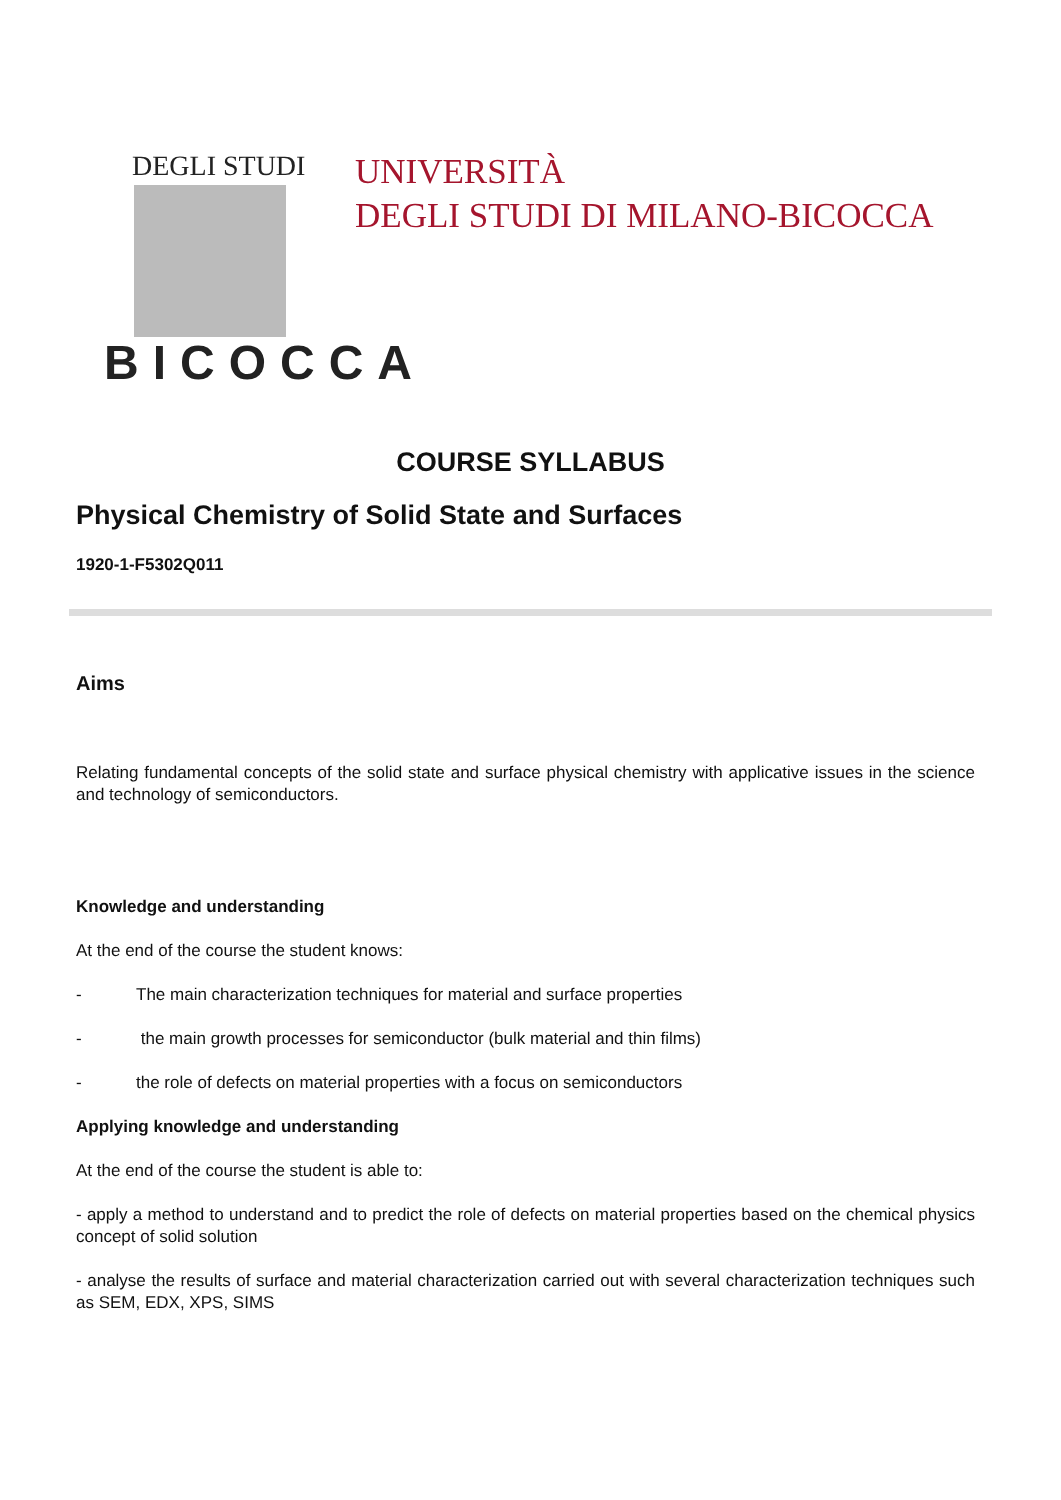DEGLI STUDI
BICOCCA
UNIVERSITÀ
DEGLI STUDI DI MILANO-BICOCCA
COURSE SYLLABUS
Physical Chemistry of Solid State and Surfaces
1920-1-F5302Q011
Aims
Relating fundamental concepts of the solid state and surface physical chemistry with applicative issues in the science and technology of semiconductors.
Knowledge and understanding
At the end of the course the student knows:
- The main characterization techniques for material and surface properties
- the main growth processes for semiconductor (bulk material and thin films)
- the role of defects on material properties with a focus on semiconductors
Applying knowledge and understanding
At the end of the course the student is able to:
- apply a method to understand and to predict the role of defects on material properties based on the chemical physics concept of solid solution
- analyse the results of surface and material characterization carried out with several characterization techniques such as SEM, EDX, XPS, SIMS